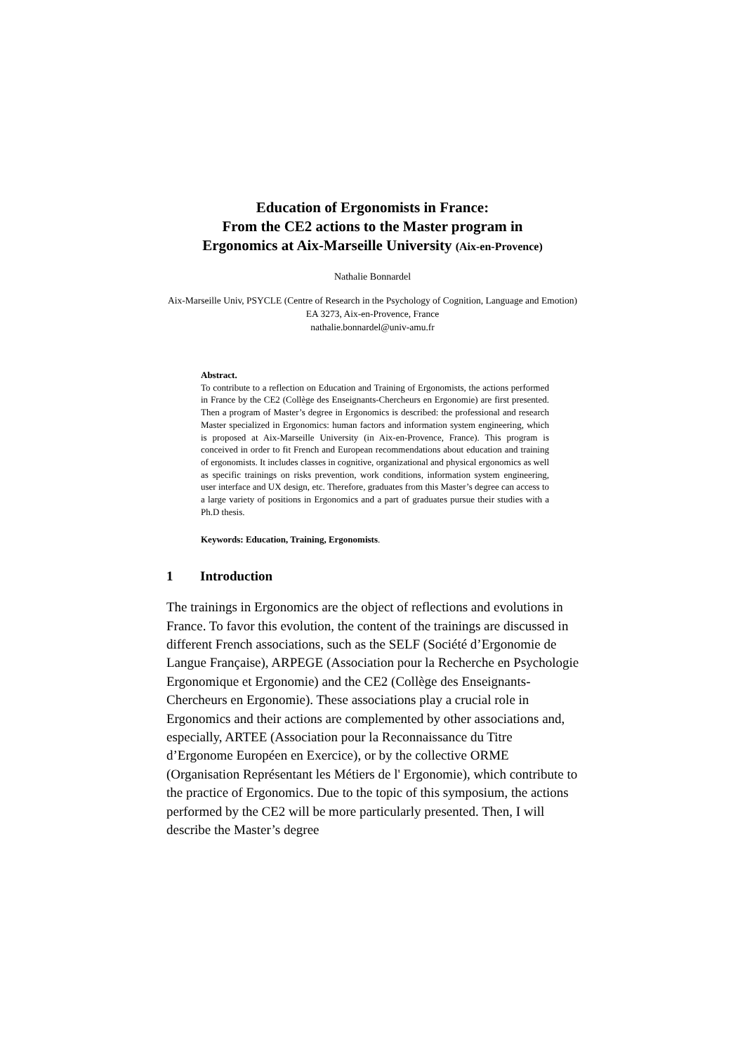Education of Ergonomists in France:
From the CE2 actions to the Master program in
Ergonomics at Aix-Marseille University (Aix-en-Provence)
Nathalie Bonnardel
Aix-Marseille Univ, PSYCLE (Centre of Research in the Psychology of Cognition, Language and Emotion) EA 3273, Aix-en-Provence, France
nathalie.bonnardel@univ-amu.fr
Abstract.
To contribute to a reflection on Education and Training of Ergonomists, the actions performed in France by the CE2 (Collège des Enseignants-Chercheurs en Ergonomie) are first presented. Then a program of Master’s degree in Ergonomics is described: the professional and research Master specialized in Ergonomics: human factors and information system engineering, which is proposed at Aix-Marseille University (in Aix-en-Provence, France). This program is conceived in order to fit French and European recommendations about education and training of ergonomists. It includes classes in cognitive, organizational and physical ergonomics as well as specific trainings on risks prevention, work conditions, information system engineering, user interface and UX design, etc. Therefore, graduates from this Master’s degree can access to a large variety of positions in Ergonomics and a part of graduates pursue their studies with a Ph.D thesis.
Keywords: Education, Training, Ergonomists.
1 Introduction
The trainings in Ergonomics are the object of reflections and evolutions in France. To favor this evolution, the content of the trainings are discussed in different French associations, such as the SELF (Société d’Ergonomie de Langue Française), ARPEGE (Association pour la Recherche en Psychologie Ergonomique et Ergonomie) and the CE2 (Collège des Enseignants-Chercheurs en Ergonomie). These associations play a crucial role in Ergonomics and their actions are complemented by other associations and, especially, ARTEE (Association pour la Reconnaissance du Titre d’Ergonome Européen en Exercice), or by the collective ORME (Organisation Représentant les Métiers de l' Ergonomie), which contribute to the practice of Ergonomics. Due to the topic of this symposium, the actions performed by the CE2 will be more particularly presented. Then, I will describe the Master’s degree